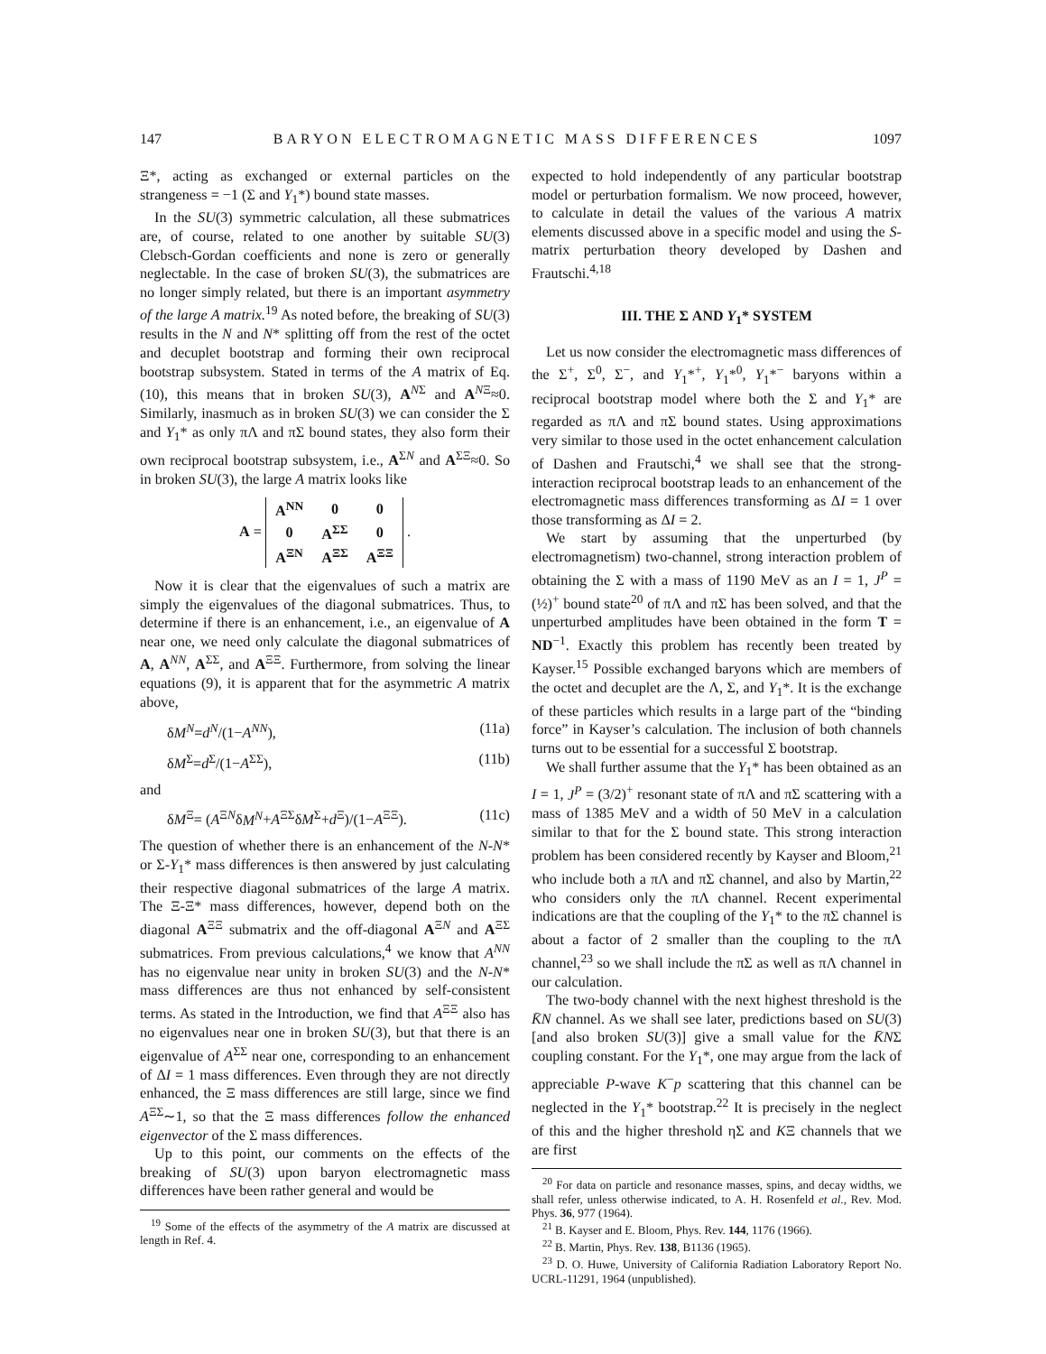147 BARYON ELECTROMAGNETIC MASS DIFFERENCES 1097
Ξ*, acting as exchanged or external particles on the strangeness = −1 (Σ and Y<sub>1</sub>*) bound state masses.
In the SU(3) symmetric calculation, all these submatrices are, of course, related to one another by suitable SU(3) Clebsch-Gordan coefficients and none is zero or generally neglectable. In the case of broken SU(3), the submatrices are no longer simply related, but there is an important asymmetry of the large A matrix.<sup>19</sup> As noted before, the breaking of SU(3) results in the N and N* splitting off from the rest of the octet and decuplet bootstrap and forming their own reciprocal bootstrap subsystem. Stated in terms of the A matrix of Eq. (10), this means that in broken SU(3), A<sup>NΣ</sup> and A<sup>NΞ</sup>≈0. Similarly, inasmuch as in broken SU(3) we can consider the Σ and Y<sub>1</sub>* as only πΛ and πΣ bound states, they also form their own reciprocal bootstrap subsystem, i.e., A<sup>ΣN</sup> and A<sup>ΣΞ</sup>≈0. So in broken SU(3), the large A matrix looks like
A =
| A<sup>NN</sup> | 0 | 0 |
| 0 | A<sup>ΣΣ</sup> | 0 |
| A<sup>ΞN</sup> | A<sup>ΞΣ</sup> | A<sup>ΞΞ</sup> |
.
Now it is clear that the eigenvalues of such a matrix are simply the eigenvalues of the diagonal submatrices. Thus, to determine if there is an enhancement, i.e., an eigenvalue of A near one, we need only calculate the diagonal submatrices of A, A<sup>NN</sup>, A<sup>ΣΣ</sup>, and A<sup>ΞΞ</sup>. Furthermore, from solving the linear equations (9), it is apparent that for the asymmetric A matrix above,
δM<sup>N</sup>=d<sup>N</sup>/(1−A<sup>NN</sup>), (11a)
δM<sup>Σ</sup>=d<sup>Σ</sup>/(1−A<sup>ΣΣ</sup>), (11b)
and
δM<sup>Ξ</sup>= (A<sup>ΞN</sup>δM<sup>N</sup>+A<sup>ΞΣ</sup>δM<sup>Σ</sup>+d<sup>Ξ</sup>)/(1−A<sup>ΞΞ</sup>). (11c)
The question of whether there is an enhancement of the N-N* or Σ-Y<sub>1</sub>* mass differences is then answered by just calculating their respective diagonal submatrices of the large A matrix. The Ξ-Ξ* mass differences, however, depend both on the diagonal A<sup>ΞΞ</sup> submatrix and the off-diagonal A<sup>ΞN</sup> and A<sup>ΞΣ</sup> submatrices. From previous calculations,<sup>4</sup> we know that A<sup>NN</sup> has no eigenvalue near unity in broken SU(3) and the N-N* mass differences are thus not enhanced by self-consistent terms. As stated in the Introduction, we find that A<sup>ΞΞ</sup> also has no eigenvalues near one in broken SU(3), but that there is an eigenvalue of A<sup>ΣΣ</sup> near one, corresponding to an enhancement of ΔI = 1 mass differences. Even through they are not directly enhanced, the Ξ mass differences are still large, since we find A<sup>ΞΣ</sup>∼1, so that the Ξ mass differences follow the enhanced eigenvector of the Σ mass differences.
Up to this point, our comments on the effects of the breaking of SU(3) upon baryon electromagnetic mass differences have been rather general and would be
<sup>19</sup> Some of the effects of the asymmetry of the A matrix are discussed at length in Ref. 4.
expected to hold independently of any particular bootstrap model or perturbation formalism. We now proceed, however, to calculate in detail the values of the various A matrix elements discussed above in a specific model and using the S-matrix perturbation theory developed by Dashen and Frautschi.<sup>4,18</sup>
III. THE Σ AND Y<sub>1</sub>* SYSTEM
Let us now consider the electromagnetic mass differences of the Σ<sup>+</sup>, Σ<sup>0</sup>, Σ<sup>−</sup>, and Y<sub>1</sub>*<sup>+</sup>, Y<sub>1</sub>*<sup>0</sup>, Y<sub>1</sub>*<sup>−</sup> baryons within a reciprocal bootstrap model where both the Σ and Y<sub>1</sub>* are regarded as πΛ and πΣ bound states. Using approximations very similar to those used in the octet enhancement calculation of Dashen and Frautschi,<sup>4</sup> we shall see that the strong-interaction reciprocal bootstrap leads to an enhancement of the electromagnetic mass differences transforming as ΔI = 1 over those transforming as ΔI = 2.
We start by assuming that the unperturbed (by electromagnetism) two-channel, strong interaction problem of obtaining the Σ with a mass of 1190 MeV as an I = 1, J<sup>P</sup> = (½)<sup>+</sup> bound state<sup>20</sup> of πΛ and πΣ has been solved, and that the unperturbed amplitudes have been obtained in the form T = ND<sup>−1</sup>. Exactly this problem has recently been treated by Kayser.<sup>15</sup> Possible exchanged baryons which are members of the octet and decuplet are the Λ, Σ, and Y<sub>1</sub>*. It is the exchange of these particles which results in a large part of the “binding force” in Kayser’s calculation. The inclusion of both channels turns out to be essential for a successful Σ bootstrap.
We shall further assume that the Y<sub>1</sub>* has been obtained as an I = 1, J<sup>P</sup> = (3/2)<sup>+</sup> resonant state of πΛ and πΣ scattering with a mass of 1385 MeV and a width of 50 MeV in a calculation similar to that for the Σ bound state. This strong interaction problem has been considered recently by Kayser and Bloom,<sup>21</sup> who include both a πΛ and πΣ channel, and also by Martin,<sup>22</sup> who considers only the πΛ channel. Recent experimental indications are that the coupling of the Y<sub>1</sub>* to the πΣ channel is about a factor of 2 smaller than the coupling to the πΛ channel,<sup>23</sup> so we shall include the πΣ as well as πΛ channel in our calculation.
The two-body channel with the next highest threshold is the K̄N channel. As we shall see later, predictions based on SU(3) [and also broken SU(3)] give a small value for the K̄NΣ coupling constant. For the Y<sub>1</sub>*, one may argue from the lack of appreciable P-wave K<sup>−</sup>p scattering that this channel can be neglected in the Y<sub>1</sub>* bootstrap.<sup>22</sup> It is precisely in the neglect of this and the higher threshold ηΣ and KΞ channels that we are first
<sup>20</sup> For data on particle and resonance masses, spins, and decay widths, we shall refer, unless otherwise indicated, to A. H. Rosenfeld et al., Rev. Mod. Phys. 36, 977 (1964).
<sup>21</sup> B. Kayser and E. Bloom, Phys. Rev. 144, 1176 (1966).
<sup>22</sup> B. Martin, Phys. Rev. 138, B1136 (1965).
<sup>23</sup> D. O. Huwe, University of California Radiation Laboratory Report No. UCRL-11291, 1964 (unpublished).